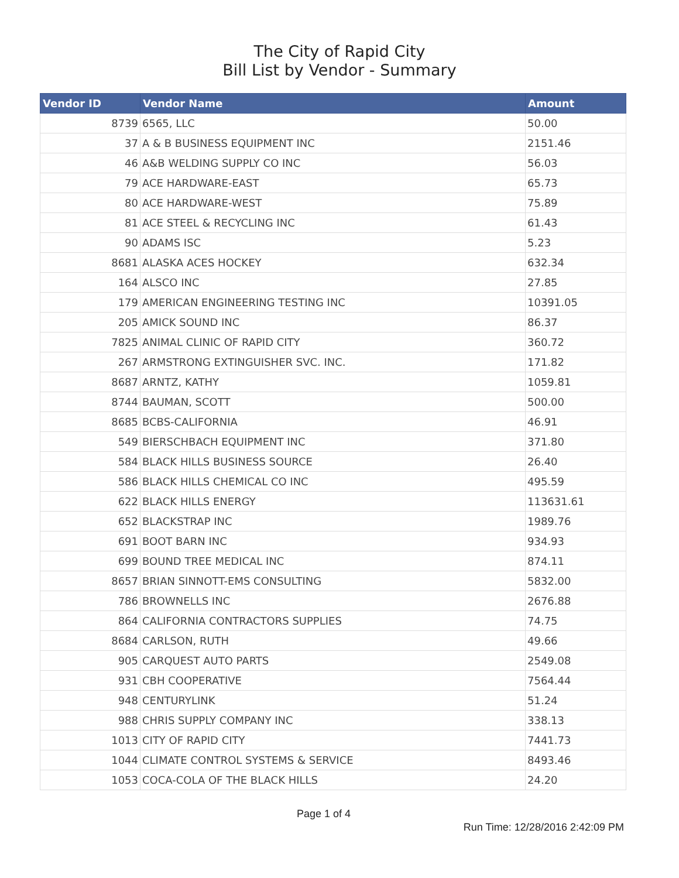The City of Rapid City
Bill List by Vendor - Summary
| Vendor ID | Vendor Name | Amount |
| --- | --- | --- |
| 8739 | 6565, LLC | 50.00 |
| 37 | A & B BUSINESS EQUIPMENT INC | 2151.46 |
| 46 | A&B WELDING SUPPLY CO INC | 56.03 |
| 79 | ACE HARDWARE-EAST | 65.73 |
| 80 | ACE HARDWARE-WEST | 75.89 |
| 81 | ACE STEEL & RECYCLING INC | 61.43 |
| 90 | ADAMS ISC | 5.23 |
| 8681 | ALASKA ACES HOCKEY | 632.34 |
| 164 | ALSCO INC | 27.85 |
| 179 | AMERICAN ENGINEERING TESTING INC | 10391.05 |
| 205 | AMICK SOUND INC | 86.37 |
| 7825 | ANIMAL CLINIC OF RAPID CITY | 360.72 |
| 267 | ARMSTRONG EXTINGUISHER SVC. INC. | 171.82 |
| 8687 | ARNTZ, KATHY | 1059.81 |
| 8744 | BAUMAN, SCOTT | 500.00 |
| 8685 | BCBS-CALIFORNIA | 46.91 |
| 549 | BIERSCHBACH EQUIPMENT INC | 371.80 |
| 584 | BLACK HILLS BUSINESS SOURCE | 26.40 |
| 586 | BLACK HILLS CHEMICAL CO INC | 495.59 |
| 622 | BLACK HILLS ENERGY | 113631.61 |
| 652 | BLACKSTRAP INC | 1989.76 |
| 691 | BOOT BARN INC | 934.93 |
| 699 | BOUND TREE MEDICAL INC | 874.11 |
| 8657 | BRIAN SINNOTT-EMS CONSULTING | 5832.00 |
| 786 | BROWNELLS INC | 2676.88 |
| 864 | CALIFORNIA CONTRACTORS SUPPLIES | 74.75 |
| 8684 | CARLSON, RUTH | 49.66 |
| 905 | CARQUEST AUTO PARTS | 2549.08 |
| 931 | CBH COOPERATIVE | 7564.44 |
| 948 | CENTURYLINK | 51.24 |
| 988 | CHRIS SUPPLY COMPANY INC | 338.13 |
| 1013 | CITY OF RAPID CITY | 7441.73 |
| 1044 | CLIMATE CONTROL SYSTEMS & SERVICE | 8493.46 |
| 1053 | COCA-COLA OF THE BLACK HILLS | 24.20 |
Page 1 of 4
Run Time: 12/28/2016 2:42:09 PM